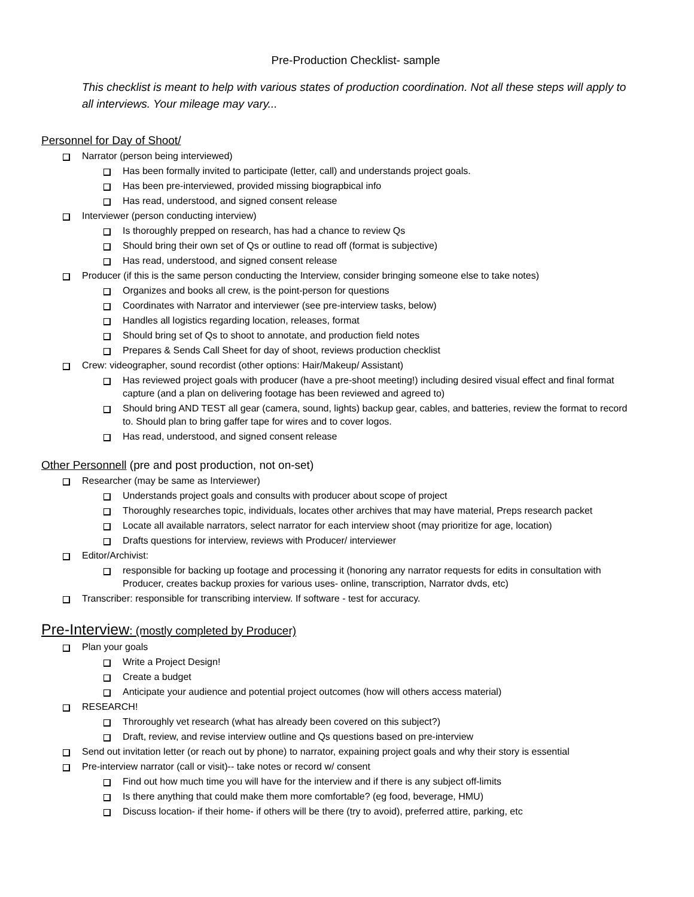Pre-Production Checklist- sample
This checklist is meant to help with various states of production coordination. Not all these steps will apply to all interviews. Your mileage may vary...
Personnel for Day of Shoot/
Narrator (person being interviewed)
Has been formally invited to participate (letter, call) and understands project goals.
Has been pre-interviewed, provided missing biograpbical info
Has read, understood, and signed consent release
Interviewer (person conducting interview)
Is thoroughly prepped on research, has had a chance to review Qs
Should bring their own set of Qs or outline to read off (format is subjective)
Has read, understood, and signed consent release
Producer (if this is the same person conducting the Interview, consider bringing someone else to take notes)
Organizes and books all crew, is the point-person for questions
Coordinates with Narrator and interviewer (see pre-interview tasks, below)
Handles all logistics regarding location, releases, format
Should bring set of Qs to shoot to annotate, and production field notes
Prepares & Sends Call Sheet for day of shoot, reviews production checklist
Crew: videographer, sound recordist (other options: Hair/Makeup/ Assistant)
Has reviewed project goals with producer (have a pre-shoot meeting!) including desired visual effect and final format capture (and a plan on delivering footage has been reviewed and agreed to)
Should bring AND TEST all gear (camera, sound, lights) backup gear, cables, and batteries, review the format to record to. Should plan to bring gaffer tape for wires and to cover logos.
Has read, understood, and signed consent release
Other Personnell (pre and post production, not on-set)
Researcher (may be same as Interviewer)
Understands project goals and consults with producer about scope of project
Thoroughly researches topic, individuals, locates other archives that may have material, Preps research packet
Locate all available narrators, select narrator for each interview shoot (may prioritize for age, location)
Drafts questions for interview, reviews with Producer/ interviewer
Editor/Archivist:
responsible for backing up footage and processing it (honoring any narrator requests for edits in consultation with Producer, creates backup proxies for various uses- online, transcription, Narrator dvds, etc)
Transcriber: responsible for transcribing interview. If software - test for accuracy.
Pre-Interview: (mostly completed by Producer)
Plan your goals
Write a Project Design!
Create a budget
Anticipate your audience and potential project outcomes (how will others access material)
RESEARCH!
Throroughly vet research (what has already been covered on this subject?)
Draft, review, and revise interview outline and Qs questions based on pre-interview
Send out invitation letter (or reach out by phone) to narrator, expaining project goals and why their story is essential
Pre-interview narrator (call or visit)-- take notes or record w/ consent
Find out how much time you will have for the interview and if there is any subject off-limits
Is there anything that could make them more comfortable? (eg food, beverage, HMU)
Discuss location- if their home- if others will be there (try to avoid), preferred attire, parking, etc